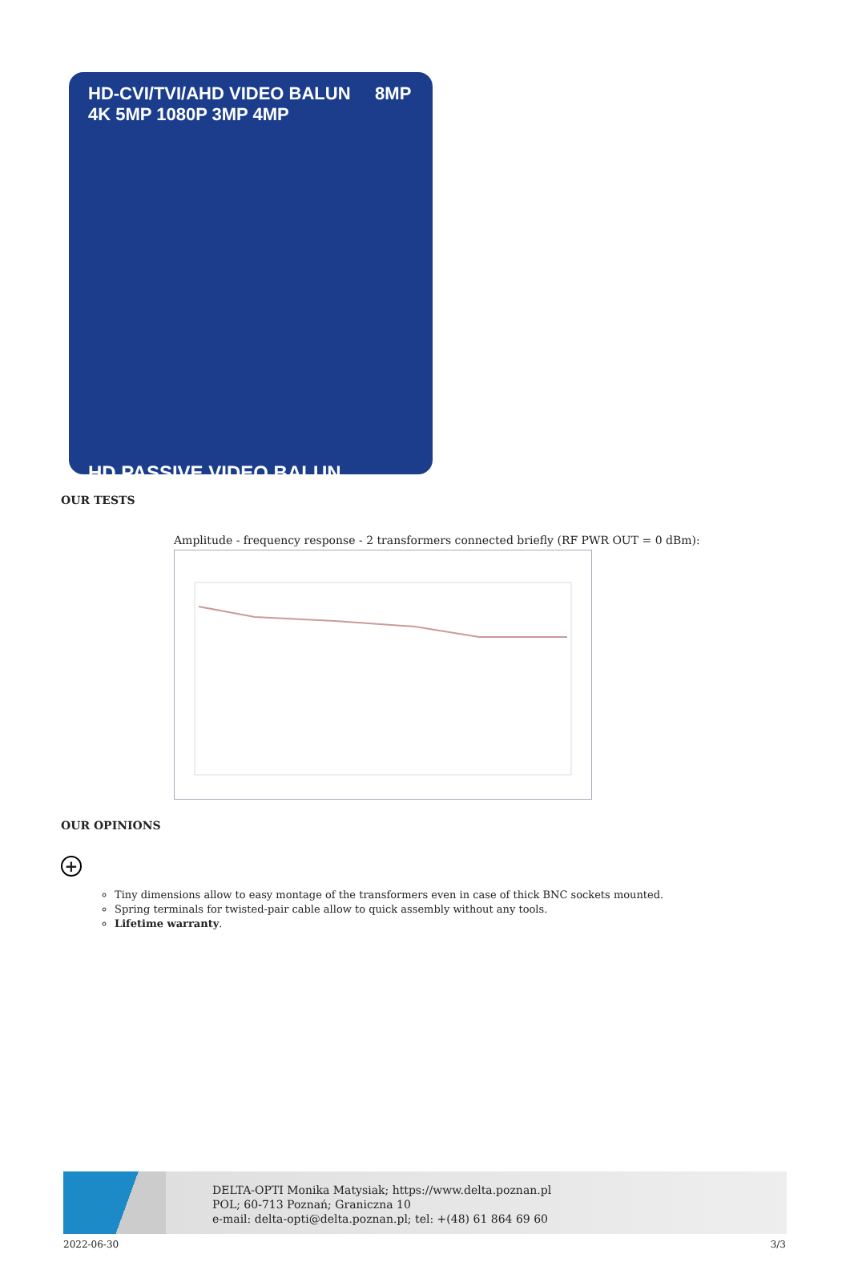HD-CVI/TVI/AHD VIDEO BALUN 8MP 4K 5MP 1080P 3MP 4MP
HD PASSIVE VIDEO BALUN
OUR TESTS
Amplitude - frequency response - 2 transformers connected briefly (RF PWR OUT = 0 dBm):
OUR OPINIONS
+
Tiny dimensions allow to easy montage of the transformers even in case of thick BNC sockets mounted.
Spring terminals for twisted-pair cable allow to quick assembly without any tools.
Lifetime warranty.
DELTA-OPTI Monika Matysiak; https://www.delta.poznan.pl
POL; 60-713 Poznań; Graniczna 10
e-mail: delta-opti@delta.poznan.pl; tel: +(48) 61 864 69 60
2022-06-30 3/3